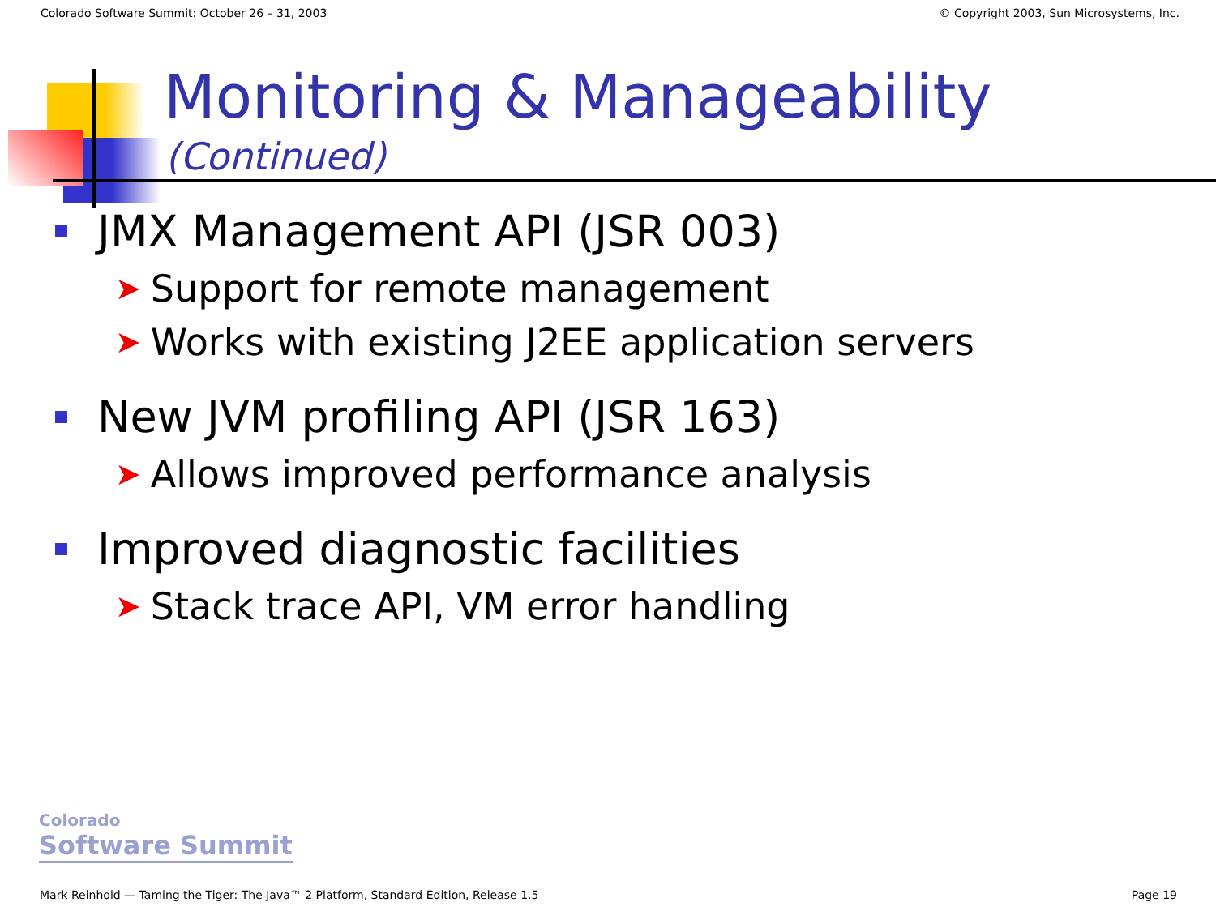Colorado Software Summit: October 26 – 31, 2003 © Copyright 2003, Sun Microsystems, Inc.
Monitoring & Manageability
(Continued)
JMX Management API (JSR 003)
➤ Support for remote management
➤ Works with existing J2EE application servers
New JVM profiling API (JSR 163)
➤ Allows improved performance analysis
Improved diagnostic facilities
➤ Stack trace API, VM error handling
Colorado
Software Summit
Mark Reinhold — Taming the Tiger: The Java™ 2 Platform, Standard Edition, Release 1.5 Page 19